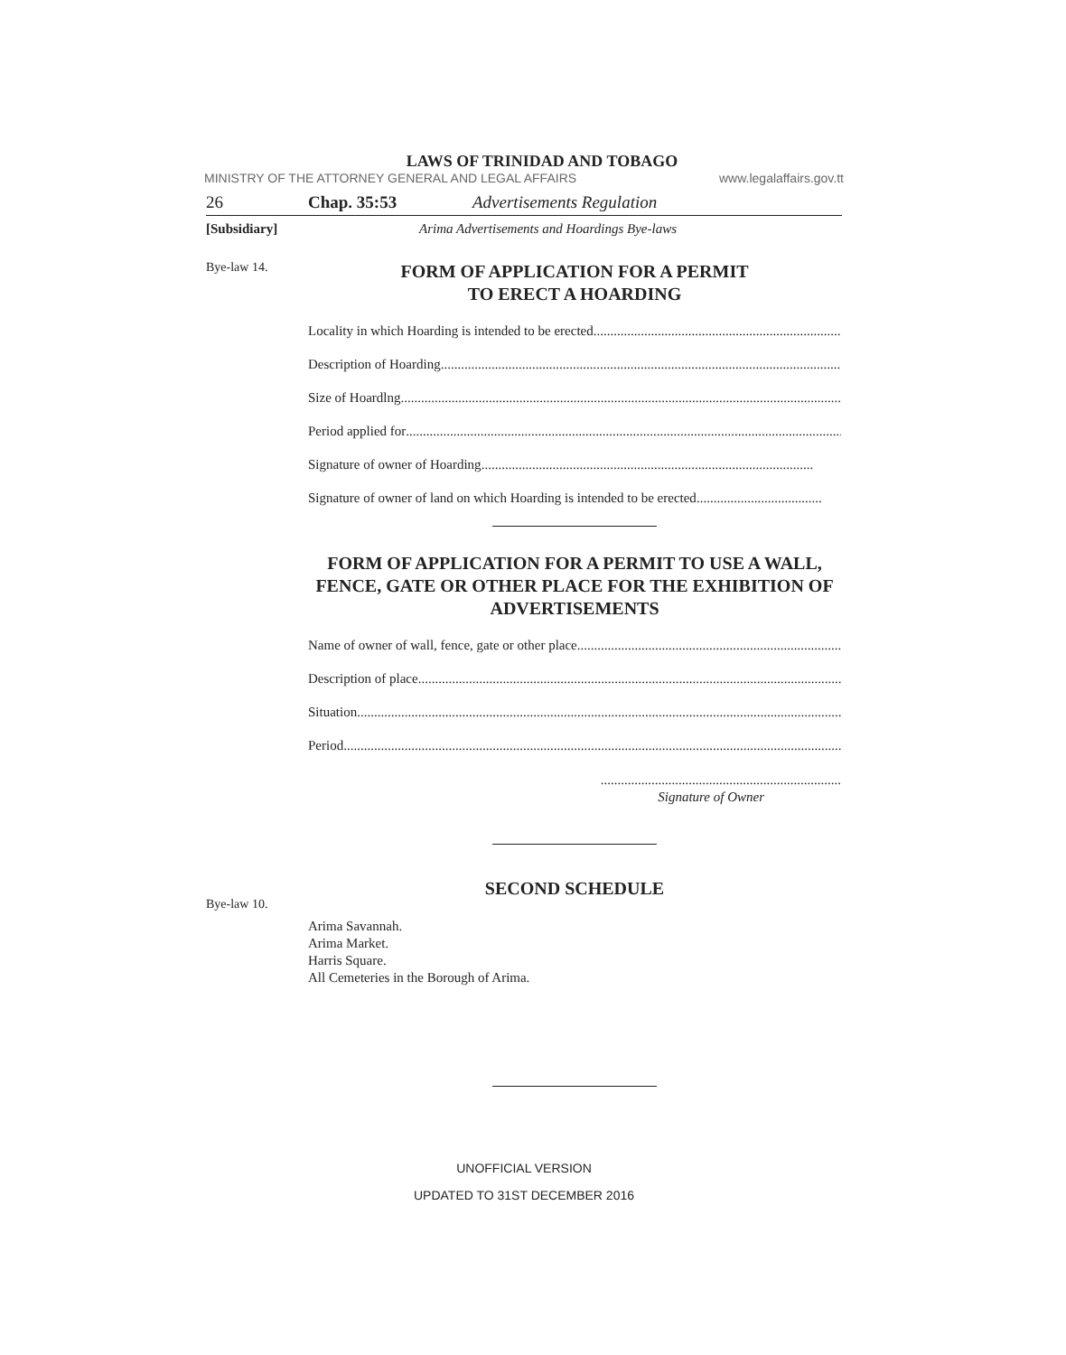LAWS OF TRINIDAD AND TOBAGO
MINISTRY OF THE ATTORNEY GENERAL AND LEGAL AFFAIRS www.legalaffairs.gov.tt
26 Chap. 35:53 Advertisements Regulation
[Subsidiary] Arima Advertisements and Hoardings Bye-laws
Bye-law 14.
FORM OF APPLICATION FOR A PERMIT
TO ERECT A HOARDING
Locality in which Hoarding is intended to be erected ..................................................................................................
Description of Hoarding .......................................................................................................................
Size of Hoardlng ...................................................................................................................................
Period applied for ...................................................................................................................................
Signature of owner of Hoarding ..................................................................................................
Signature of owner of land on which Hoarding is intended to be erected .....................................
FORM OF APPLICATION FOR A PERMIT TO USE A WALL, FENCE, GATE OR OTHER PLACE FOR THE EXHIBITION OF ADVERTISEMENTS
Name of owner of wall, fence, gate or other place ...................................................................................
Description of place ...................................................................................................................................
Situation ...................................................................................................................................................
Period .......................................................................................................................................................
.......................................................................
Signature of Owner
Bye-law 10.
SECOND SCHEDULE
Arima Savannah.
Arima Market.
Harris Square.
All Cemeteries in the Borough of Arima.
UNOFFICIAL VERSION
UPDATED TO 31ST DECEMBER 2016